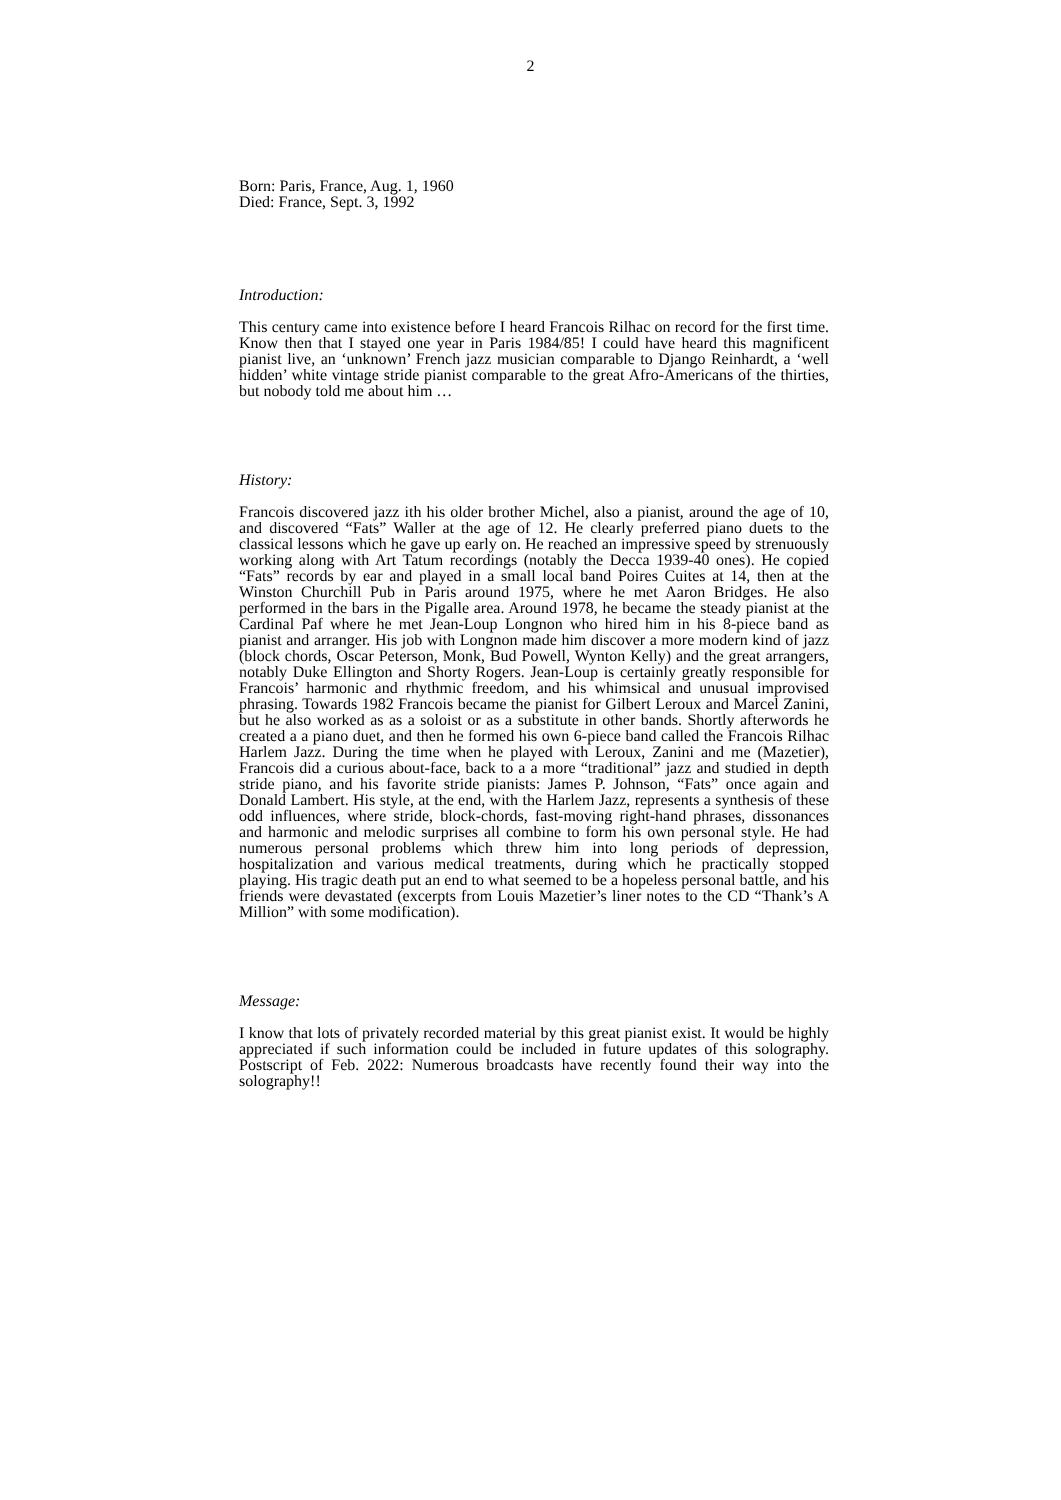2
Born: Paris, France, Aug. 1, 1960
Died: France, Sept. 3, 1992
Introduction:
This century came into existence before I heard Francois Rilhac on record for the first time. Know then that I stayed one year in Paris 1984/85! I could have heard this magnificent pianist live, an ‘unknown’ French jazz musician comparable to Django Reinhardt, a ‘well hidden’ white vintage stride pianist comparable to the great Afro-Americans of the thirties, but nobody told me about him …
History:
Francois discovered jazz ith his older brother Michel, also a pianist, around the age of 10, and discovered “Fats” Waller at the age of 12. He clearly preferred piano duets to the classical lessons which he gave up early on. He reached an impressive speed by strenuously working along with Art Tatum recordings (notably the Decca 1939-40 ones). He copied “Fats” records by ear and played in a small local band Poires Cuites at 14, then at the Winston Churchill Pub in Paris around 1975, where he met Aaron Bridges. He also performed in the bars in the Pigalle area. Around 1978, he became the steady pianist at the Cardinal Paf where he met Jean-Loup Longnon who hired him in his 8-piece band as pianist and arranger. His job with Longnon made him discover a more modern kind of jazz (block chords, Oscar Peterson, Monk, Bud Powell, Wynton Kelly) and the great arrangers, notably Duke Ellington and Shorty Rogers. Jean-Loup is certainly greatly responsible for Francois’ harmonic and rhythmic freedom, and his whimsical and unusual improvised phrasing. Towards 1982 Francois became the pianist for Gilbert Leroux and Marcel Zanini, but he also worked as as a soloist or as a substitute in other bands. Shortly afterwords he created a a piano duet, and then he formed his own 6-piece band called the Francois Rilhac Harlem Jazz. During the time when he played with Leroux, Zanini and me (Mazetier), Francois did a curious about-face, back to a a more “traditional” jazz and studied in depth stride piano, and his favorite stride pianists: James P. Johnson, “Fats” once again and Donald Lambert. His style, at the end, with the Harlem Jazz, represents a synthesis of these odd influences, where stride, block-chords, fast-moving right-hand phrases, dissonances and harmonic and melodic surprises all combine to form his own personal style. He had numerous personal problems which threw him into long periods of depression, hospitalization and various medical treatments, during which he practically stopped playing. His tragic death put an end to what seemed to be a hopeless personal battle, and his friends were devastated (excerpts from Louis Mazetier’s liner notes to the CD “Thank’s A Million” with some modification).
Message:
I know that lots of privately recorded material by this great pianist exist. It would be highly appreciated if such information could be included in future updates of this solography. Postscript of Feb. 2022: Numerous broadcasts have recently found their way into the solography!!